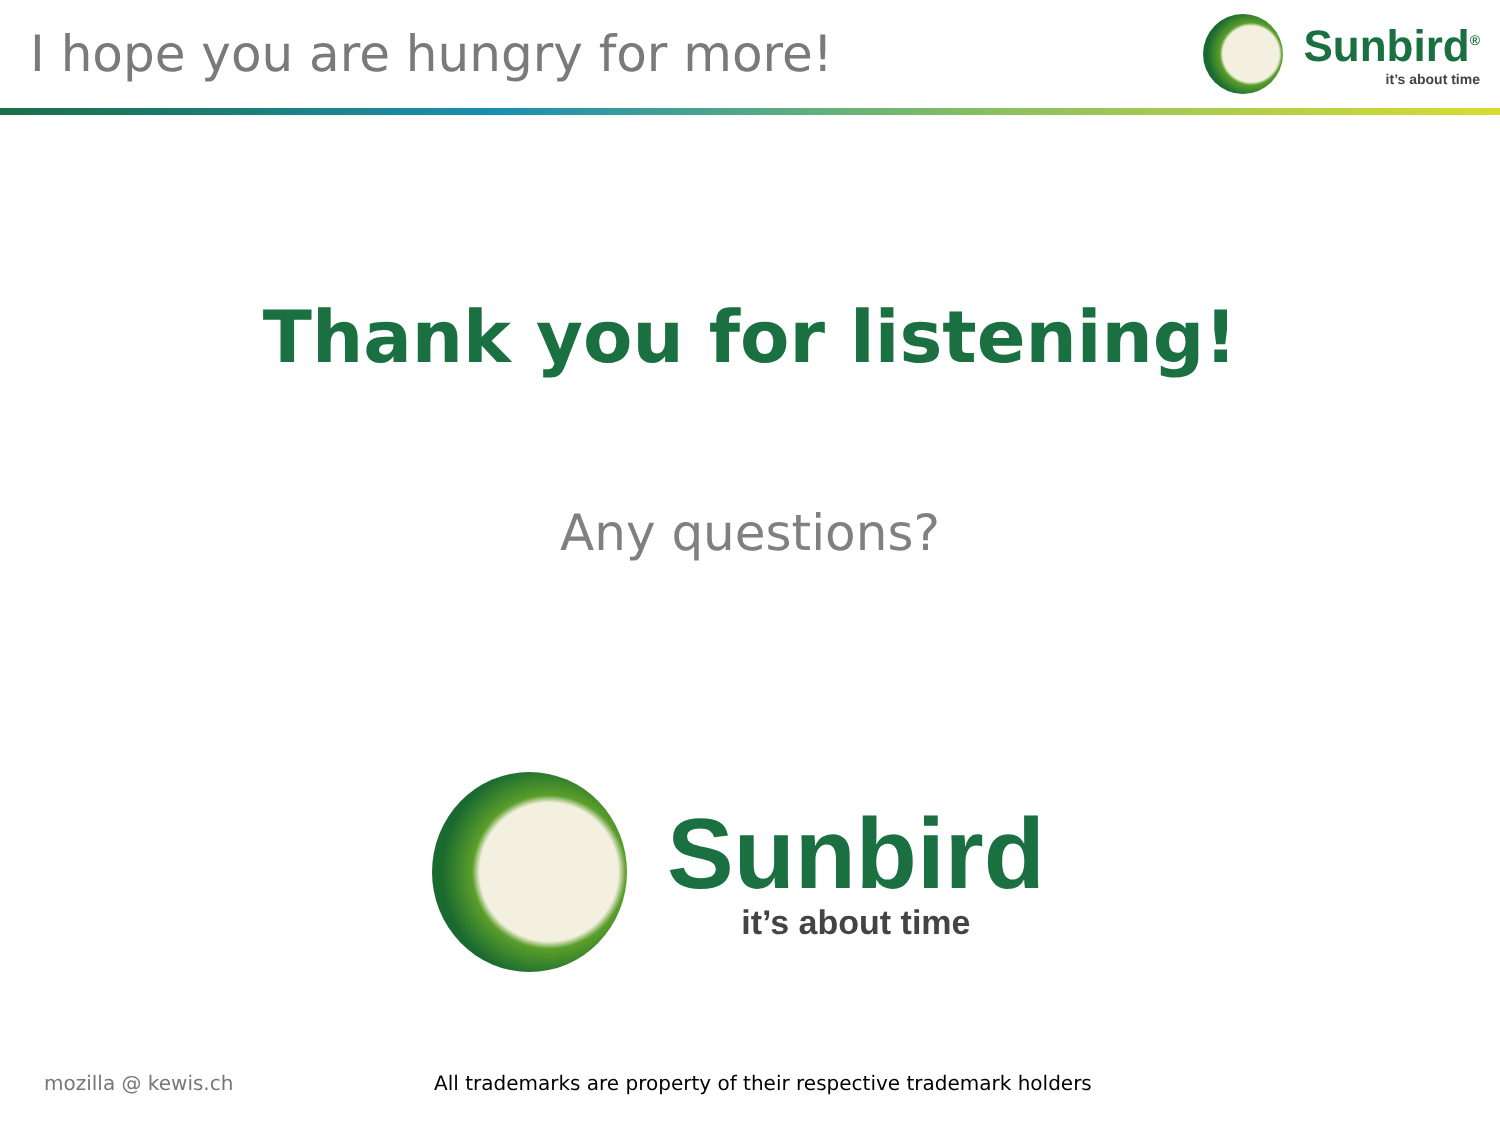I hope you are hungry for more!
Sunbird<sup>®</sup>
it’s about time
Thank you for listening!
Any questions?
mozilla @ kewis.ch All trademarks are property of their respective trademark holders
Sunbird
it’s about time